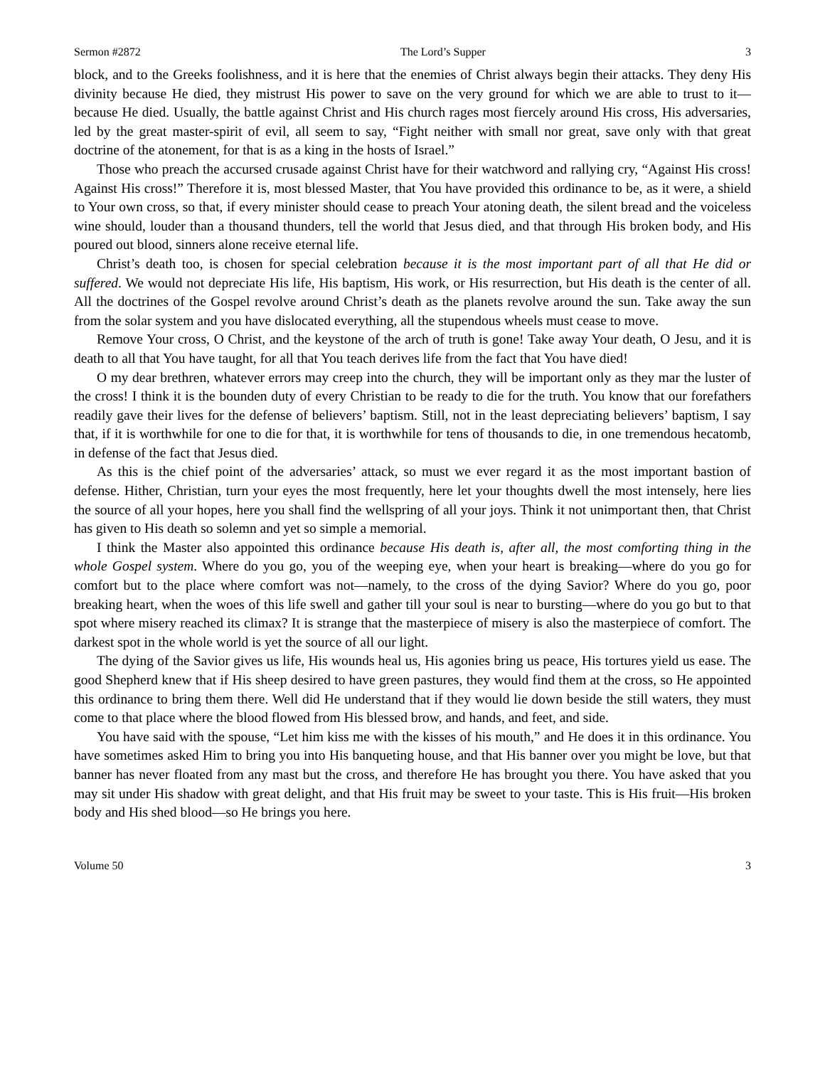Sermon #2872 The Lord’s Supper 3
block, and to the Greeks foolishness, and it is here that the enemies of Christ always begin their attacks. They deny His divinity because He died, they mistrust His power to save on the very ground for which we are able to trust to it—because He died. Usually, the battle against Christ and His church rages most fiercely around His cross, His adversaries, led by the great master-spirit of evil, all seem to say, “Fight neither with small nor great, save only with that great doctrine of the atonement, for that is as a king in the hosts of Israel.”
Those who preach the accursed crusade against Christ have for their watchword and rallying cry, “Against His cross! Against His cross!” Therefore it is, most blessed Master, that You have provided this ordinance to be, as it were, a shield to Your own cross, so that, if every minister should cease to preach Your atoning death, the silent bread and the voiceless wine should, louder than a thousand thunders, tell the world that Jesus died, and that through His broken body, and His poured out blood, sinners alone receive eternal life.
Christ’s death too, is chosen for special celebration because it is the most important part of all that He did or suffered. We would not depreciate His life, His baptism, His work, or His resurrection, but His death is the center of all. All the doctrines of the Gospel revolve around Christ’s death as the planets revolve around the sun. Take away the sun from the solar system and you have dislocated everything, all the stupendous wheels must cease to move.
Remove Your cross, O Christ, and the keystone of the arch of truth is gone! Take away Your death, O Jesu, and it is death to all that You have taught, for all that You teach derives life from the fact that You have died!
O my dear brethren, whatever errors may creep into the church, they will be important only as they mar the luster of the cross! I think it is the bounden duty of every Christian to be ready to die for the truth. You know that our forefathers readily gave their lives for the defense of believers’ baptism. Still, not in the least depreciating believers’ baptism, I say that, if it is worthwhile for one to die for that, it is worthwhile for tens of thousands to die, in one tremendous hecatomb, in defense of the fact that Jesus died.
As this is the chief point of the adversaries’ attack, so must we ever regard it as the most important bastion of defense. Hither, Christian, turn your eyes the most frequently, here let your thoughts dwell the most intensely, here lies the source of all your hopes, here you shall find the wellspring of all your joys. Think it not unimportant then, that Christ has given to His death so solemn and yet so simple a memorial.
I think the Master also appointed this ordinance because His death is, after all, the most comforting thing in the whole Gospel system. Where do you go, you of the weeping eye, when your heart is breaking—where do you go for comfort but to the place where comfort was not—namely, to the cross of the dying Savior? Where do you go, poor breaking heart, when the woes of this life swell and gather till your soul is near to bursting—where do you go but to that spot where misery reached its climax? It is strange that the masterpiece of misery is also the masterpiece of comfort. The darkest spot in the whole world is yet the source of all our light.
The dying of the Savior gives us life, His wounds heal us, His agonies bring us peace, His tortures yield us ease. The good Shepherd knew that if His sheep desired to have green pastures, they would find them at the cross, so He appointed this ordinance to bring them there. Well did He understand that if they would lie down beside the still waters, they must come to that place where the blood flowed from His blessed brow, and hands, and feet, and side.
You have said with the spouse, “Let him kiss me with the kisses of his mouth,” and He does it in this ordinance. You have sometimes asked Him to bring you into His banqueting house, and that His banner over you might be love, but that banner has never floated from any mast but the cross, and therefore He has brought you there. You have asked that you may sit under His shadow with great delight, and that His fruit may be sweet to your taste. This is His fruit—His broken body and His shed blood—so He brings you here.
Volume 50 3